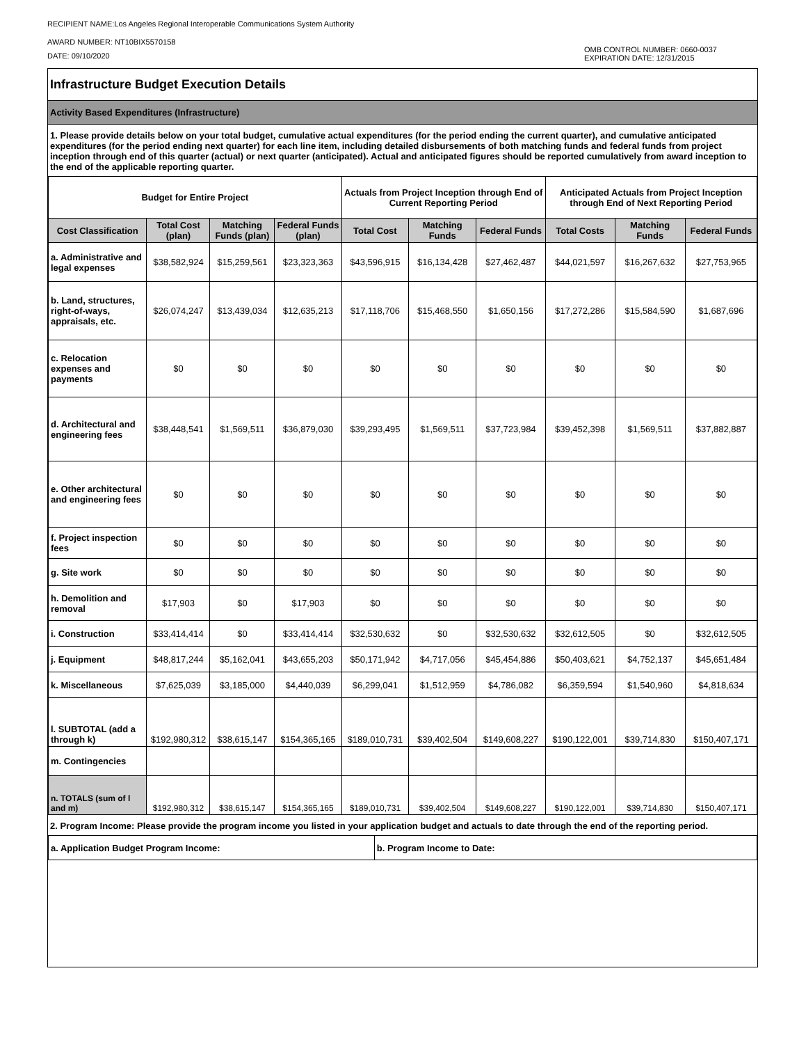RECIPIENT NAME:Los Angeles Regional Interoperable Communications System Authority
AWARD NUMBER: NT10BIX5570158
DATE: 09/10/2020
OMB CONTROL NUMBER: 0660-0037
EXPIRATION DATE: 12/31/2015
Infrastructure Budget Execution Details
Activity Based Expenditures (Infrastructure)
1. Please provide details below on your total budget, cumulative actual expenditures (for the period ending the current quarter), and cumulative anticipated expenditures (for the period ending next quarter) for each line item, including detailed disbursements of both matching funds and federal funds from project inception through end of this quarter (actual) or next quarter (anticipated). Actual and anticipated figures should be reported cumulatively from award inception to the end of the applicable reporting quarter.
| Budget for Entire Project | | | | Actuals from Project Inception through End of Current Reporting Period | | | Anticipated Actuals from Project Inception through End of Next Reporting Period | | |
| --- | --- | --- | --- | --- | --- | --- | --- | --- | --- |
| Cost Classification | Total Cost (plan) | Matching Funds (plan) | Federal Funds (plan) | Total Cost | Matching Funds | Federal Funds | Total Costs | Matching Funds | Federal Funds |
| a. Administrative and legal expenses | $38,582,924 | $15,259,561 | $23,323,363 | $43,596,915 | $16,134,428 | $27,462,487 | $44,021,597 | $16,267,632 | $27,753,965 |
| b. Land, structures, right-of-ways, appraisals, etc. | $26,074,247 | $13,439,034 | $12,635,213 | $17,118,706 | $15,468,550 | $1,650,156 | $17,272,286 | $15,584,590 | $1,687,696 |
| c. Relocation expenses and payments | $0 | $0 | $0 | $0 | $0 | $0 | $0 | $0 | $0 |
| d. Architectural and engineering fees | $38,448,541 | $1,569,511 | $36,879,030 | $39,293,495 | $1,569,511 | $37,723,984 | $39,452,398 | $1,569,511 | $37,882,887 |
| e. Other architectural and engineering fees | $0 | $0 | $0 | $0 | $0 | $0 | $0 | $0 | $0 |
| f. Project inspection fees | $0 | $0 | $0 | $0 | $0 | $0 | $0 | $0 | $0 |
| g. Site work | $0 | $0 | $0 | $0 | $0 | $0 | $0 | $0 | $0 |
| h. Demolition and removal | $17,903 | $0 | $17,903 | $0 | $0 | $0 | $0 | $0 | $0 |
| i. Construction | $33,414,414 | $0 | $33,414,414 | $32,530,632 | $0 | $32,530,632 | $32,612,505 | $0 | $32,612,505 |
| j. Equipment | $48,817,244 | $5,162,041 | $43,655,203 | $50,171,942 | $4,717,056 | $45,454,886 | $50,403,621 | $4,752,137 | $45,651,484 |
| k. Miscellaneous | $7,625,039 | $3,185,000 | $4,440,039 | $6,299,041 | $1,512,959 | $4,786,082 | $6,359,594 | $1,540,960 | $4,818,634 |
| l. SUBTOTAL (add a through k) | $192,980,312 | $38,615,147 | $154,365,165 | $189,010,731 | $39,402,504 | $149,608,227 | $190,122,001 | $39,714,830 | $150,407,171 |
| m. Contingencies | | | | | | | | | |
| n. TOTALS (sum of l and m) | $192,980,312 | $38,615,147 | $154,365,165 | $189,010,731 | $39,402,504 | $149,608,227 | $190,122,001 | $39,714,830 | $150,407,171 |
2. Program Income: Please provide the program income you listed in your application budget and actuals to date through the end of the reporting period.
| a. Application Budget Program Income: | b. Program Income to Date: |